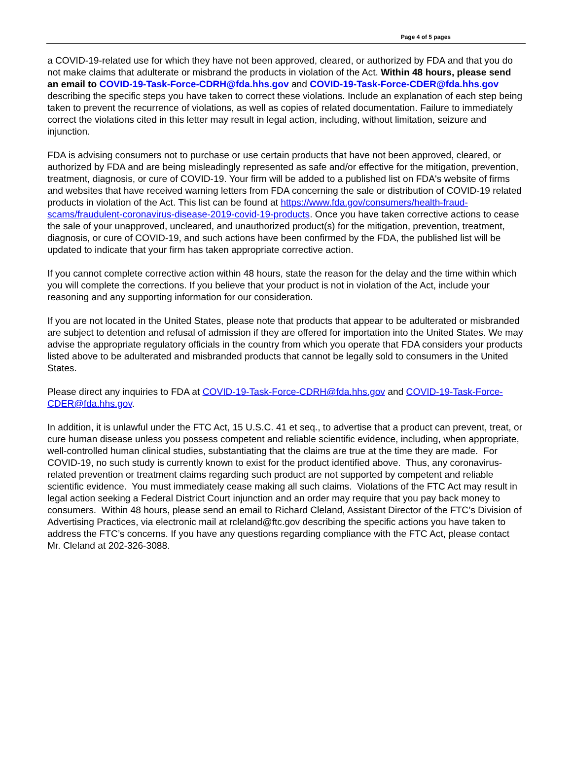Page 4 of 5 pages
a COVID-19-related use for which they have not been approved, cleared, or authorized by FDA and that you do not make claims that adulterate or misbrand the products in violation of the Act. Within 48 hours, please send an email to COVID-19-Task-Force-CDRH@fda.hhs.gov and COVID-19-Task-Force-CDER@fda.hhs.gov describing the specific steps you have taken to correct these violations. Include an explanation of each step being taken to prevent the recurrence of violations, as well as copies of related documentation. Failure to immediately correct the violations cited in this letter may result in legal action, including, without limitation, seizure and injunction.
FDA is advising consumers not to purchase or use certain products that have not been approved, cleared, or authorized by FDA and are being misleadingly represented as safe and/or effective for the mitigation, prevention, treatment, diagnosis, or cure of COVID-19. Your firm will be added to a published list on FDA's website of firms and websites that have received warning letters from FDA concerning the sale or distribution of COVID-19 related products in violation of the Act. This list can be found at https://www.fda.gov/consumers/health-fraud-scams/fraudulent-coronavirus-disease-2019-covid-19-products. Once you have taken corrective actions to cease the sale of your unapproved, uncleared, and unauthorized product(s) for the mitigation, prevention, treatment, diagnosis, or cure of COVID-19, and such actions have been confirmed by the FDA, the published list will be updated to indicate that your firm has taken appropriate corrective action.
If you cannot complete corrective action within 48 hours, state the reason for the delay and the time within which you will complete the corrections. If you believe that your product is not in violation of the Act, include your reasoning and any supporting information for our consideration.
If you are not located in the United States, please note that products that appear to be adulterated or misbranded are subject to detention and refusal of admission if they are offered for importation into the United States. We may advise the appropriate regulatory officials in the country from which you operate that FDA considers your products listed above to be adulterated and misbranded products that cannot be legally sold to consumers in the United States.
Please direct any inquiries to FDA at COVID-19-Task-Force-CDRH@fda.hhs.gov and COVID-19-Task-Force-CDER@fda.hhs.gov.
In addition, it is unlawful under the FTC Act, 15 U.S.C. 41 et seq., to advertise that a product can prevent, treat, or cure human disease unless you possess competent and reliable scientific evidence, including, when appropriate, well-controlled human clinical studies, substantiating that the claims are true at the time they are made. For COVID-19, no such study is currently known to exist for the product identified above. Thus, any coronavirus-related prevention or treatment claims regarding such product are not supported by competent and reliable scientific evidence. You must immediately cease making all such claims. Violations of the FTC Act may result in legal action seeking a Federal District Court injunction and an order may require that you pay back money to consumers. Within 48 hours, please send an email to Richard Cleland, Assistant Director of the FTC’s Division of Advertising Practices, via electronic mail at rcleland@ftc.gov describing the specific actions you have taken to address the FTC’s concerns. If you have any questions regarding compliance with the FTC Act, please contact Mr. Cleland at 202-326-3088.